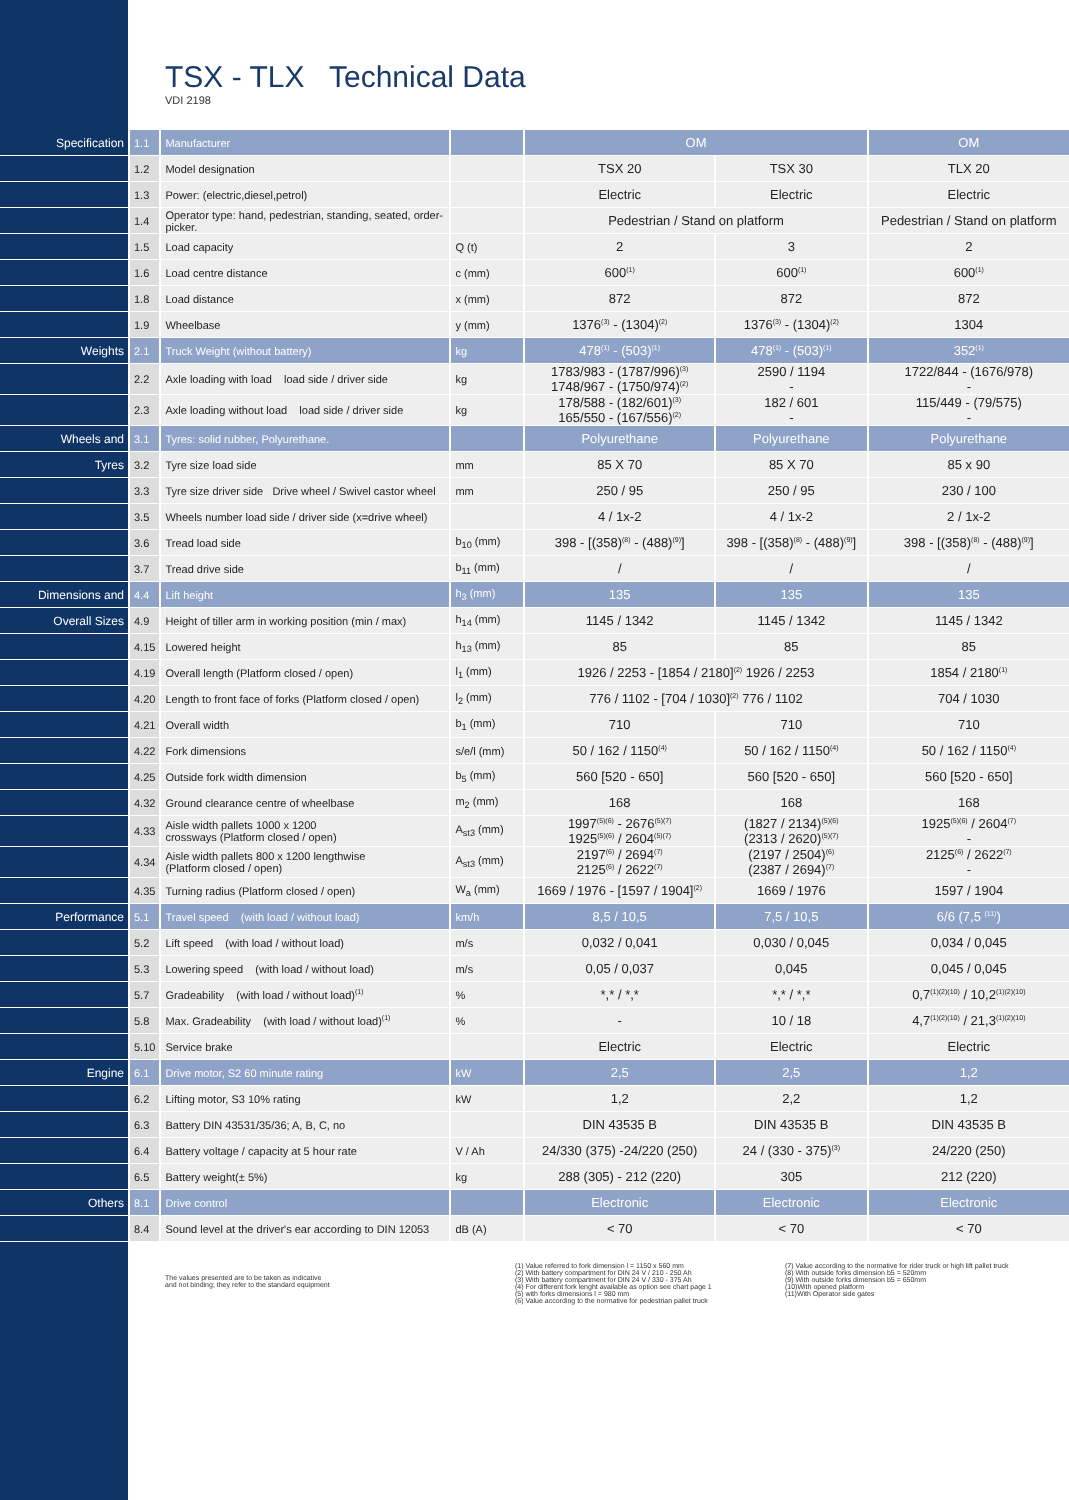TSX - TLX Technical Data
VDI 2198
| Specification | 1.1 | Manufacturer | | OM | | OM |
| | 1.2 | Model designation | | TSX 20 | TSX 30 | TLX 20 |
| | 1.3 | Power: (electric,diesel,petrol) | | Electric | Electric | Electric |
| | 1.4 | Operator type: hand, pedestrian, standing, seated, order-picker. | | Pedestrian / Stand on platform | | Pedestrian / Stand on platform |
| | 1.5 | Load capacity | Q (t) | 2 | 3 | 2 |
| | 1.6 | Load centre distance | c (mm) | 600<sup>(1)</sup> | 600<sup>(1)</sup> | 600<sup>(1)</sup> |
| | 1.8 | Load distance | x (mm) | 872 | 872 | 872 |
| | 1.9 | Wheelbase | y (mm) | 1376<sup>(3)</sup> - (1304)<sup>(2)</sup> | 1376<sup>(3)</sup> - (1304)<sup>(2)</sup> | 1304 |
| Weights | 2.1 | Truck Weight (without battery) | kg | 478<sup>(1)</sup> - (503)<sup>(1)</sup> | 478<sup>(1)</sup> - (503)<sup>(1)</sup> | 352<sup>(1)</sup> |
| | 2.2 | Axle loading with load load side / driver side | kg | 1783/983 - (1787/996)<sup>(3)</sup> 1748/967 - (1750/974)<sup>(2)</sup> | 2590 / 1194 - | 1722/844 - (1676/978) - |
| | 2.3 | Axle loading without load load side / driver side | kg | 178/588 - (182/601)<sup>(3)</sup> 165/550 - (167/556)<sup>(2)</sup> | 182 / 601 - | 115/449 - (79/575) - |
| Wheels and | 3.1 | Tyres: solid rubber, Polyurethane. | | Polyurethane | Polyurethane | Polyurethane |
| Tyres | 3.2 | Tyre size load side | mm | 85 X 70 | 85 X 70 | 85 x 90 |
| | 3.3 | Tyre size driver side Drive wheel / Swivel castor wheel | mm | 250 / 95 | 250 / 95 | 230 / 100 |
| | 3.5 | Wheels number load side / driver side (x=drive wheel) | | 4 / 1x-2 | 4 / 1x-2 | 2 / 1x-2 |
| | 3.6 | Tread load side | b<sub>10</sub> (mm) | 398 - [(358)<sup>(8)</sup> - (488)<sup>(9)</sup>] | 398 - [(358)<sup>(8)</sup> - (488)<sup>(9)</sup>] | 398 - [(358)<sup>(8)</sup> - (488)<sup>(9)</sup>] |
| | 3.7 | Tread drive side | b<sub>11</sub> (mm) | / | / | / |
| Dimensions and | 4.4 | Lift height | h<sub>3</sub> (mm) | 135 | 135 | 135 |
| Overall Sizes | 4.9 | Height of tiller arm in working position (min / max) | h<sub>14</sub> (mm) | 1145 / 1342 | 1145 / 1342 | 1145 / 1342 |
| | 4.15 | Lowered height | h<sub>13</sub> (mm) | 85 | 85 | 85 |
| | 4.19 | Overall length (Platform closed / open) | l<sub>1</sub> (mm) | 1926 / 2253 - [1854 / 2180]<sup>(2)</sup> 1926 / 2253 | | 1854 / 2180<sup>(1)</sup> |
| | 4.20 | Length to front face of forks (Platform closed / open) | l<sub>2</sub> (mm) | 776 / 1102 - [704 / 1030]<sup>(2)</sup> 776 / 1102 | | 704 / 1030 |
| | 4.21 | Overall width | b<sub>1</sub> (mm) | 710 | 710 | 710 |
| | 4.22 | Fork dimensions | s/e/l (mm) | 50 / 162 / 1150<sup>(4)</sup> | 50 / 162 / 1150<sup>(4)</sup> | 50 / 162 / 1150<sup>(4)</sup> |
| | 4.25 | Outside fork width dimension | b<sub>5</sub> (mm) | 560 [520 - 650] | 560 [520 - 650] | 560 [520 - 650] |
| | 4.32 | Ground clearance centre of wheelbase | m<sub>2</sub> (mm) | 168 | 168 | 168 |
| | 4.33 | Aisle width pallets 1000 x 1200 crossways (Platform closed / open) | A<sub>st3</sub> (mm) | 1997<sup>(5)(6)</sup> - 2676<sup>(5)(7)</sup> 1925<sup>(5)(6)</sup> / 2604<sup>(5)(7)</sup> | (1827 / 2134)<sup>(5)(6)</sup> (2313 / 2620)<sup>(5)(7)</sup> | 1925<sup>(5)(6)</sup> / 2604<sup>(7)</sup> - |
| | 4.34 | Aisle width pallets 800 x 1200 lengthwise (Platform closed / open) | A<sub>st3</sub> (mm) | 2197<sup>(6)</sup> / 2694<sup>(7)</sup> 2125<sup>(6)</sup> / 2622<sup>(7)</sup> | (2197 / 2504)<sup>(6)</sup> (2387 / 2694)<sup>(7)</sup> | 2125<sup>(6)</sup> / 2622<sup>(7)</sup> - |
| | 4.35 | Turning radius (Platform closed / open) | W<sub>a</sub> (mm) | 1669 / 1976 - [1597 / 1904]<sup>(2)</sup> | 1669 / 1976 | 1597 / 1904 |
| Performance | 5.1 | Travel speed (with load / without load) | km/h | 8,5 / 10,5 | 7,5 / 10,5 | 6/6 (7,5 <sup>(11)</sup>) |
| | 5.2 | Lift speed (with load / without load) | m/s | 0,032 / 0,041 | 0,030 / 0,045 | 0,034 / 0,045 |
| | 5.3 | Lowering speed (with load / without load) | m/s | 0,05 / 0,037 | 0,045 | 0,045 / 0,045 |
| | 5.7 | Gradeability (with load / without load)<sup>(1)</sup> | % | *,* / *,* | *,* / *,* | 0,7<sup>(1)(2)(10)</sup> / 10,2<sup>(1)(2)(10)</sup> |
| | 5.8 | Max. Gradeability (with load / without load)<sup>(1)</sup> | % | - | 10 / 18 | 4,7<sup>(1)(2)(10)</sup> / 21,3<sup>(1)(2)(10)</sup> |
| | 5.10 | Service brake | | Electric | Electric | Electric |
| Engine | 6.1 | Drive motor, S2 60 minute rating | kW | 2,5 | 2,5 | 1,2 |
| | 6.2 | Lifting motor, S3 10% rating | kW | 1,2 | 2,2 | 1,2 |
| | 6.3 | Battery DIN 43531/35/36; A, B, C, no | | DIN 43535 B | DIN 43535 B | DIN 43535 B |
| | 6.4 | Battery voltage / capacity at 5 hour rate | V / Ah | 24/330 (375) -24/220 (250) | 24 / (330 - 375)<sup>(3)</sup> | 24/220 (250) |
| | 6.5 | Battery weight(± 5%) | kg | 288 (305) - 212 (220) | 305 | 212 (220) |
| Others | 8.1 | Drive control | | Electronic | Electronic | Electronic |
| | 8.4 | Sound level at the driver's ear according to DIN 12053 | dB (A) | < 70 | < 70 | < 70 |
The values presented are to be taken as indicative
and not binding; they refer to the standard equipment
(1) Value referred to fork dimension l = 1150 x 560 mm
(2) With battery compartment for DIN 24 V / 210 - 250 Ah
(3) With battery compartment for DIN 24 V / 330 - 375 Ah
(4) For different fork lenght available as option see chart page 1
(5) with forks dimensions l = 980 mm
(6) Value according to the normative for pedestrian pallet truck
(7) Value according to the normative for rider truck or high lift pallet truck
(8) With outside forks dimension b5 = 520mm
(9) With outside forks dimension b5 = 650mm
(10)With opened platform
(11)With Operator side gates